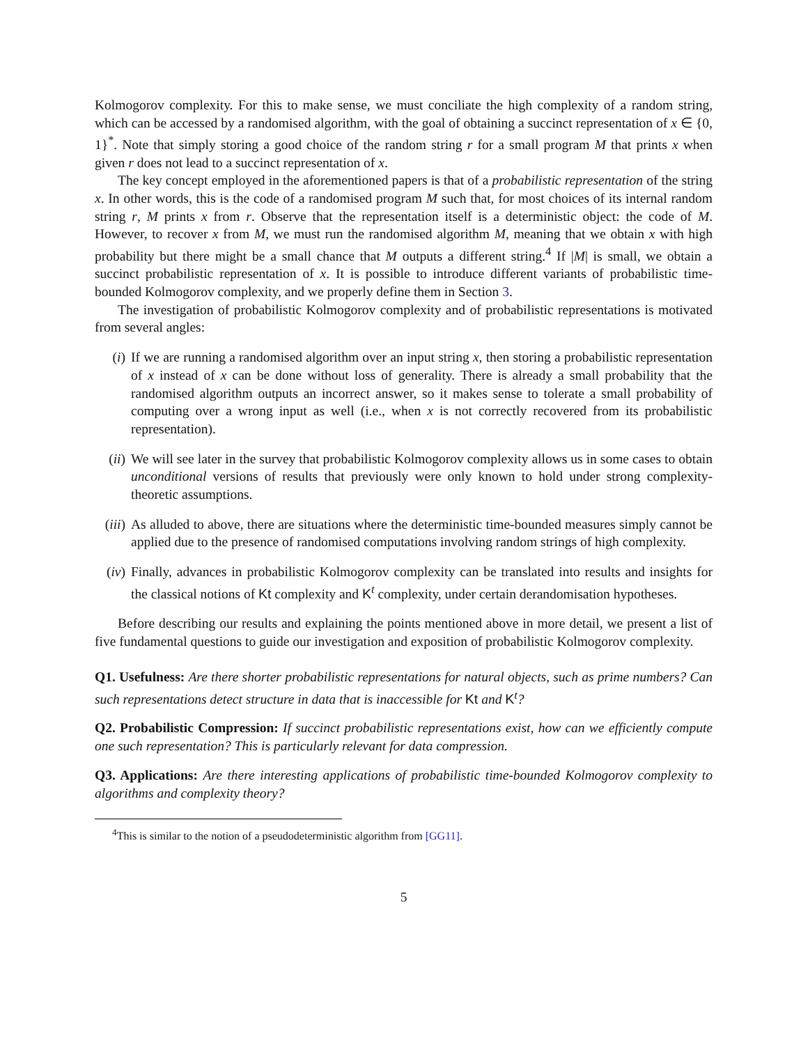Kolmogorov complexity. For this to make sense, we must conciliate the high complexity of a random string, which can be accessed by a randomised algorithm, with the goal of obtaining a succinct representation of x ∈ {0, 1}<sup>*</sup>. Note that simply storing a good choice of the random string r for a small program M that prints x when given r does not lead to a succinct representation of x.
The key concept employed in the aforementioned papers is that of a probabilistic representation of the string x. In other words, this is the code of a randomised program M such that, for most choices of its internal random string r, M prints x from r. Observe that the representation itself is a deterministic object: the code of M. However, to recover x from M, we must run the randomised algorithm M, meaning that we obtain x with high probability but there might be a small chance that M outputs a different string.<sup>4</sup> If |M| is small, we obtain a succinct probabilistic representation of x. It is possible to introduce different variants of probabilistic time-bounded Kolmogorov complexity, and we properly define them in Section 3.
The investigation of probabilistic Kolmogorov complexity and of probabilistic representations is motivated from several angles:
(i) If we are running a randomised algorithm over an input string x, then storing a probabilistic representation of x instead of x can be done without loss of generality. There is already a small probability that the randomised algorithm outputs an incorrect answer, so it makes sense to tolerate a small probability of computing over a wrong input as well (i.e., when x is not correctly recovered from its probabilistic representation).
(ii) We will see later in the survey that probabilistic Kolmogorov complexity allows us in some cases to obtain unconditional versions of results that previously were only known to hold under strong complexity-theoretic assumptions.
(iii)
As alluded to above, there are situations where the deterministic time-bounded measures simply cannot be applied due to the presence of randomised computations involving random strings of high complexity.
(iv) Finally, advances in probabilistic Kolmogorov complexity can be translated into results and insights for the classical notions of Kt complexity and K<sup>t</sup> complexity, under certain derandomisation hypotheses.
Before describing our results and explaining the points mentioned above in more detail, we present a list of five fundamental questions to guide our investigation and exposition of probabilistic Kolmogorov complexity.
Q1. Usefulness: Are there shorter probabilistic representations for natural objects, such as prime numbers? Can such representations detect structure in data that is inaccessible for Kt and K<sup>t</sup>?
Q2. Probabilistic Compression: If succinct probabilistic representations exist, how can we efficiently compute one such representation? This is particularly relevant for data compression.
Q3. Applications: Are there interesting applications of probabilistic time-bounded Kolmogorov complexity to algorithms and complexity theory?
<sup>4</sup> This is similar to the notion of a pseudodeterministic algorithm from [GG11].
5